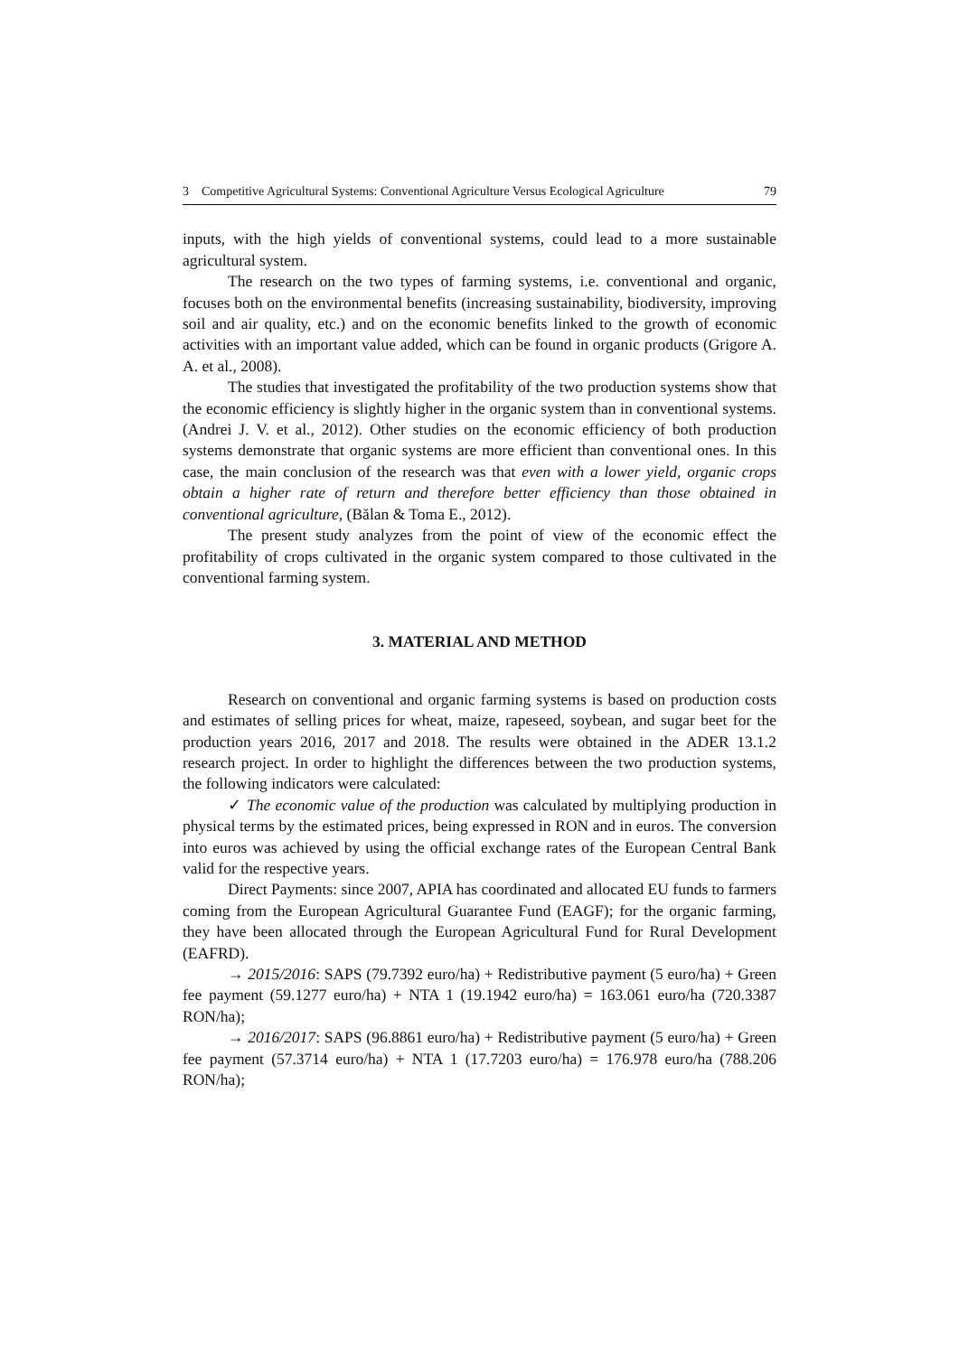3 Competitive Agricultural Systems: Conventional Agriculture Versus Ecological Agriculture 79
inputs, with the high yields of conventional systems, could lead to a more sustainable agricultural system.
The research on the two types of farming systems, i.e. conventional and organic, focuses both on the environmental benefits (increasing sustainability, biodiversity, improving soil and air quality, etc.) and on the economic benefits linked to the growth of economic activities with an important value added, which can be found in organic products (Grigore A. A. et al., 2008).
The studies that investigated the profitability of the two production systems show that the economic efficiency is slightly higher in the organic system than in conventional systems. (Andrei J. V. et al., 2012). Other studies on the economic efficiency of both production systems demonstrate that organic systems are more efficient than conventional ones. In this case, the main conclusion of the research was that even with a lower yield, organic crops obtain a higher rate of return and therefore better efficiency than those obtained in conventional agriculture, (Bălan & Toma E., 2012).
The present study analyzes from the point of view of the economic effect the profitability of crops cultivated in the organic system compared to those cultivated in the conventional farming system.
3. MATERIAL AND METHOD
Research on conventional and organic farming systems is based on production costs and estimates of selling prices for wheat, maize, rapeseed, soybean, and sugar beet for the production years 2016, 2017 and 2018. The results were obtained in the ADER 13.1.2 research project. In order to highlight the differences between the two production systems, the following indicators were calculated:
✓ The economic value of the production was calculated by multiplying production in physical terms by the estimated prices, being expressed in RON and in euros. The conversion into euros was achieved by using the official exchange rates of the European Central Bank valid for the respective years.
Direct Payments: since 2007, APIA has coordinated and allocated EU funds to farmers coming from the European Agricultural Guarantee Fund (EAGF); for the organic farming, they have been allocated through the European Agricultural Fund for Rural Development (EAFRD).
→ 2015/2016: SAPS (79.7392 euro/ha) + Redistributive payment (5 euro/ha) + Green fee payment (59.1277 euro/ha) + NTA 1 (19.1942 euro/ha) = 163.061 euro/ha (720.3387 RON/ha);
→ 2016/2017: SAPS (96.8861 euro/ha) + Redistributive payment (5 euro/ha) + Green fee payment (57.3714 euro/ha) + NTA 1 (17.7203 euro/ha) = 176.978 euro/ha (788.206 RON/ha);